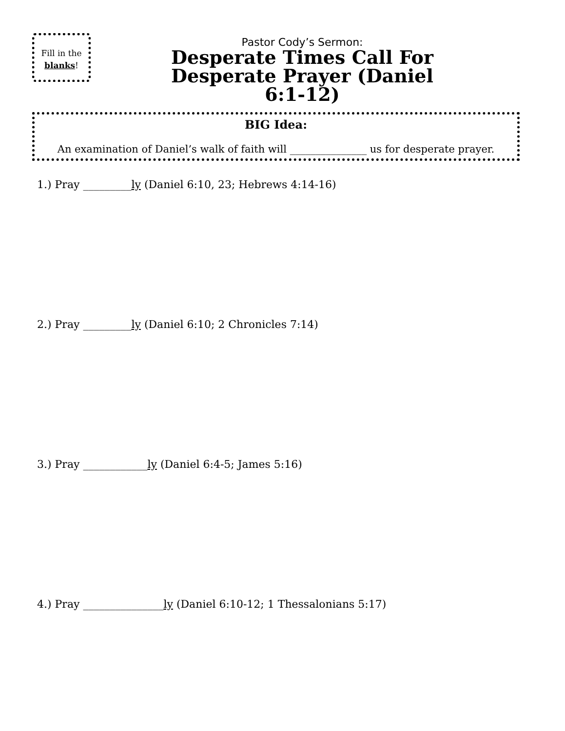Fill in the
blanks!
Pastor Cody’s Sermon:
Desperate Times Call For Desperate Prayer (Daniel 6:1-12)
BIG Idea:
An examination of Daniel’s walk of faith will _______________ us for desperate prayer.
1.) Pray _________ly (Daniel 6:10, 23; Hebrews 4:14-16)
2.) Pray _________ly (Daniel 6:10; 2 Chronicles 7:14)
3.) Pray ____________ly (Daniel 6:4-5; James 5:16)
4.) Pray _______________ly (Daniel 6:10-12; 1 Thessalonians 5:17)